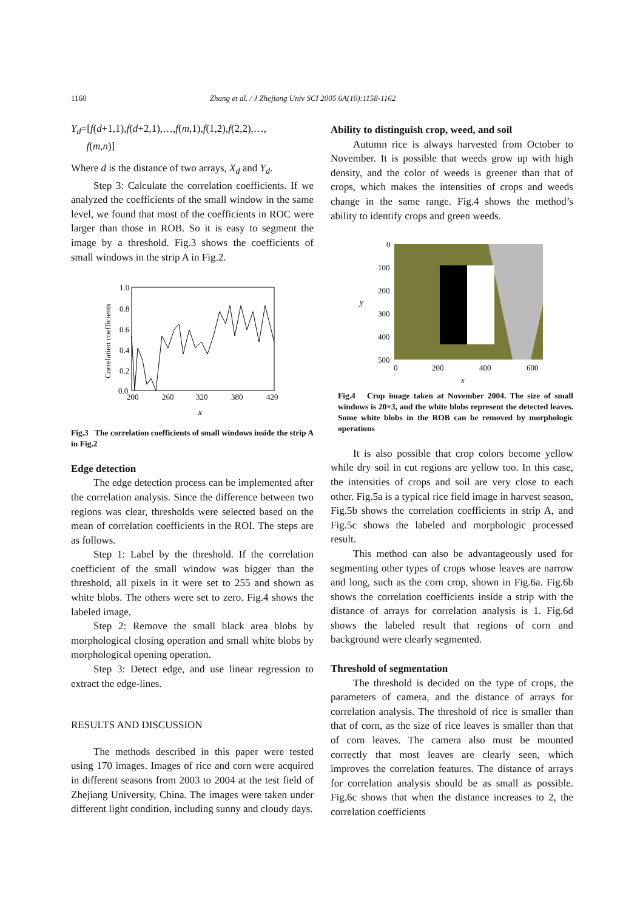1160 Zhang et al. / J Zhejiang Univ SCI 2005 6A(10):1158-1162
Y<sub>d</sub>=[f(d+1,1),f(d+2,1),…,f(m,1),f(1,2),f(2,2),…,
f(m,n)]
Where d is the distance of two arrays, X<sub>d</sub> and Y<sub>d</sub>.
Step 3: Calculate the correlation coefficients. If we analyzed the coefficients of the small window in the same level, we found that most of the coefficients in ROC were larger than those in ROB. So it is easy to segment the image by a threshold. Fig.3 shows the coefficients of small windows in the strip A in Fig.2.
1.0
0.8
0.6
0.4
0.2
0.0
200
260
320
380
420
x
Correlation coefficients
Fig.3 The correlation coefficients of small windows inside the strip A in Fig.2
Edge detection
The edge detection process can be implemented after the correlation analysis. Since the difference between two regions was clear, thresholds were selected based on the mean of correlation coefficients in the ROI. The steps are as follows.
Step 1: Label by the threshold. If the correlation coefficient of the small window was bigger than the threshold, all pixels in it were set to 255 and shown as white blobs. The others were set to zero. Fig.4 shows the labeled image.
Step 2: Remove the small black area blobs by morphological closing operation and small white blobs by morphological opening operation.
Step 3: Detect edge, and use linear regression to extract the edge-lines.
RESULTS AND DISCUSSION
The methods described in this paper were tested using 170 images. Images of rice and corn were acquired in different seasons from 2003 to 2004 at the test field of Zhejiang University, China. The images were taken under different light condition, including sunny and cloudy days.
Ability to distinguish crop, weed, and soil
Autumn rice is always harvested from October to November. It is possible that weeds grow up with high density, and the color of weeds is greener than that of crops, which makes the intensities of crops and weeds change in the same range. Fig.4 shows the method’s ability to identify crops and green weeds.
0
100
200
300
400
500
0
200
400
600
x
y
Fig.4 Crop image taken at November 2004. The size of small windows is 20×3, and the white blobs represent the detected leaves. Some white blobs in the ROB can be removed by morphologic operations
It is also possible that crop colors become yellow while dry soil in cut regions are yellow too. In this case, the intensities of crops and soil are very close to each other. Fig.5a is a typical rice field image in harvest season, Fig.5b shows the correlation coefficients in strip A, and Fig.5c shows the labeled and morphologic processed result.
This method can also be advantageously used for segmenting other types of crops whose leaves are narrow and long, such as the corn crop, shown in Fig.6a. Fig.6b shows the correlation coefficients inside a strip with the distance of arrays for correlation analysis is 1. Fig.6d shows the labeled result that regions of corn and background were clearly segmented.
Threshold of segmentation
The threshold is decided on the type of crops, the parameters of camera, and the distance of arrays for correlation analysis. The threshold of rice is smaller than that of corn, as the size of rice leaves is smaller than that of corn leaves. The camera also must be mounted correctly that most leaves are clearly seen, which improves the correlation features. The distance of arrays for correlation analysis should be as small as possible. Fig.6c shows that when the distance increases to 2, the correlation coefficients